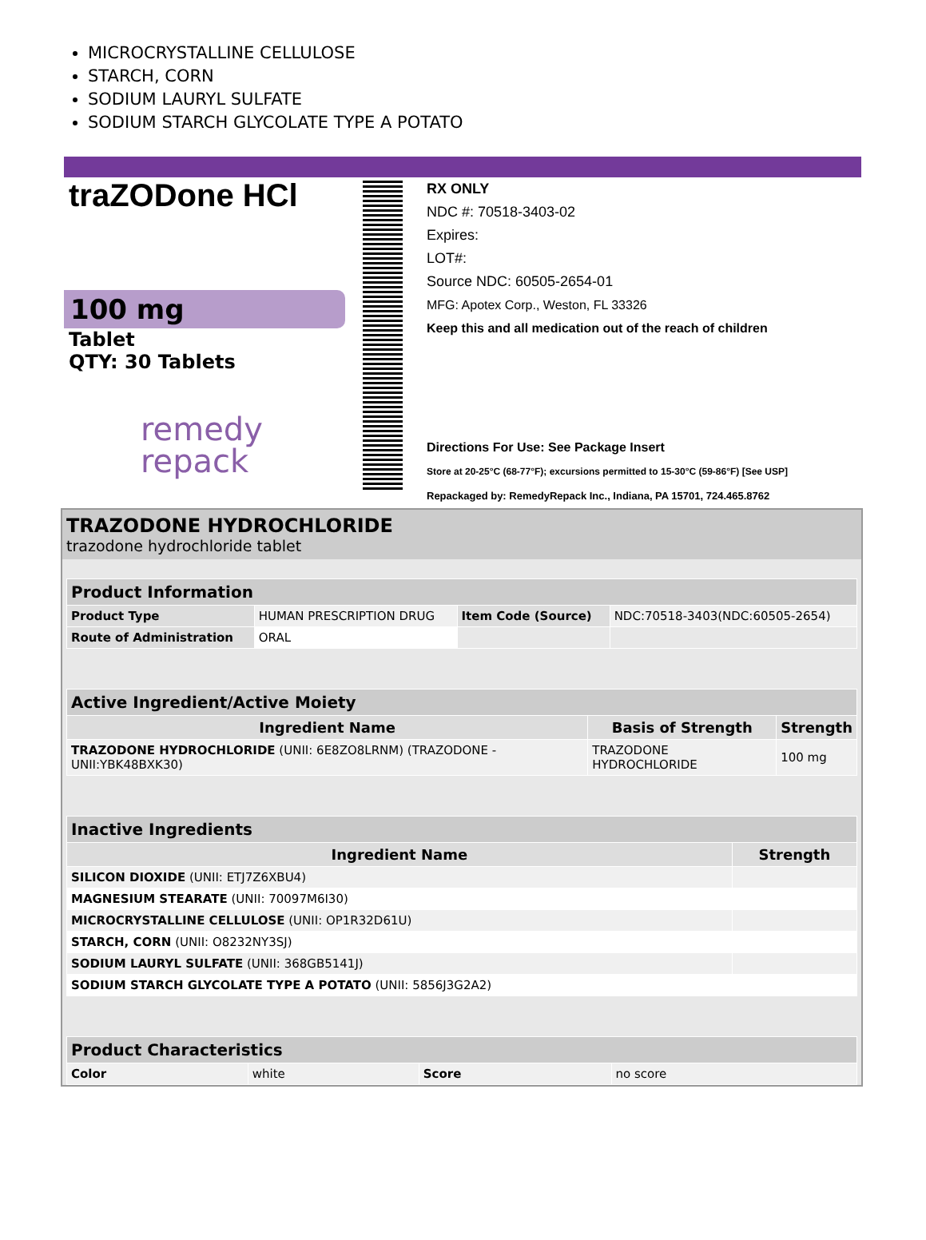MICROCRYSTALLINE CELLULOSE
STARCH, CORN
SODIUM LAURYL SULFATE
SODIUM STARCH GLYCOLATE TYPE A POTATO
traZODone HCl
100 mg
Tablet
QTY: 30 Tablets
remedy
repack
RX ONLY
NDC #: 70518-3403-02
Expires:
LOT#:
Source NDC: 60505-2654-01
MFG: Apotex Corp., Weston, FL 33326
Keep this and all medication out of the reach of children
Directions For Use: See Package Insert
Store at 20-25°C (68-77°F); excursions permitted to 15-30°C (59-86°F) [See USP]
Repackaged by: RemedyRepack Inc., Indiana, PA 15701, 724.465.8762
TRAZODONE HYDROCHLORIDE
trazodone hydrochloride tablet
| Product Information | | | |
| Product Type | HUMAN PRESCRIPTION DRUG | Item Code (Source) | NDC:70518-3403(NDC:60505-2654) |
| Route of Administration | ORAL | | |
| Active Ingredient/Active Moiety | | |
| Ingredient Name | Basis of Strength | Strength |
| TRAZODONE HYDROCHLORIDE (UNII: 6E8ZO8LRNM) (TRAZODONE - UNII:YBK48BXK30) | TRAZODONE HYDROCHLORIDE | 100 mg |
| Inactive Ingredients | |
| Ingredient Name | Strength |
| SILICON DIOXIDE (UNII: ETJ7Z6XBU4) | |
| MAGNESIUM STEARATE (UNII: 70097M6I30) | |
| MICROCRYSTALLINE CELLULOSE (UNII: OP1R32D61U) | |
| STARCH, CORN (UNII: O8232NY3SJ) | |
| SODIUM LAURYL SULFATE (UNII: 368GB5141J) | |
| SODIUM STARCH GLYCOLATE TYPE A POTATO (UNII: 5856J3G2A2) | |
| Product Characteristics | | | |
| Color | white | Score | no score |